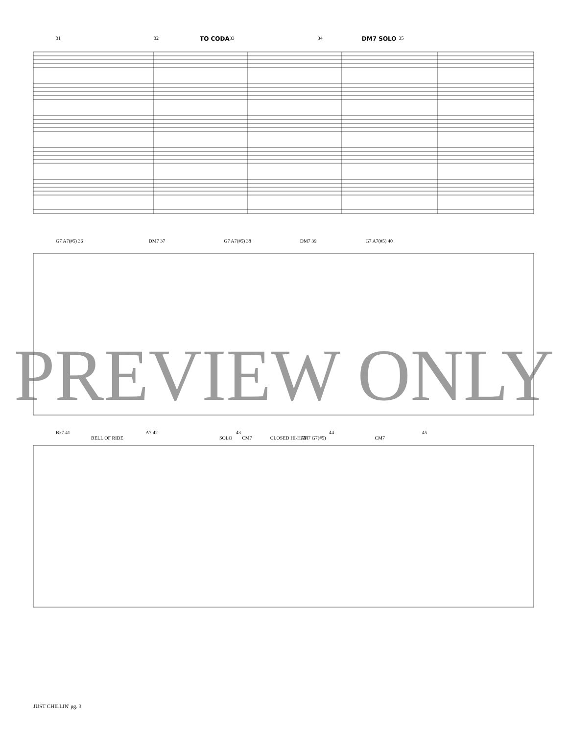31 32 TO CODA 33 34 DM7 SOLO 35
G7 A7(#5) 36 DM7 37 G7 A7(#5) 38 DM7 39 G7 A7(#5) 40
B♭7 41 A7 42 43 44 45
SOLO CM7 FM7 G7(#5) CM7 BELL OF RIDE CLOSED HI-HAT
PREVIEW ONLY
JUST CHILLIN' pg. 3